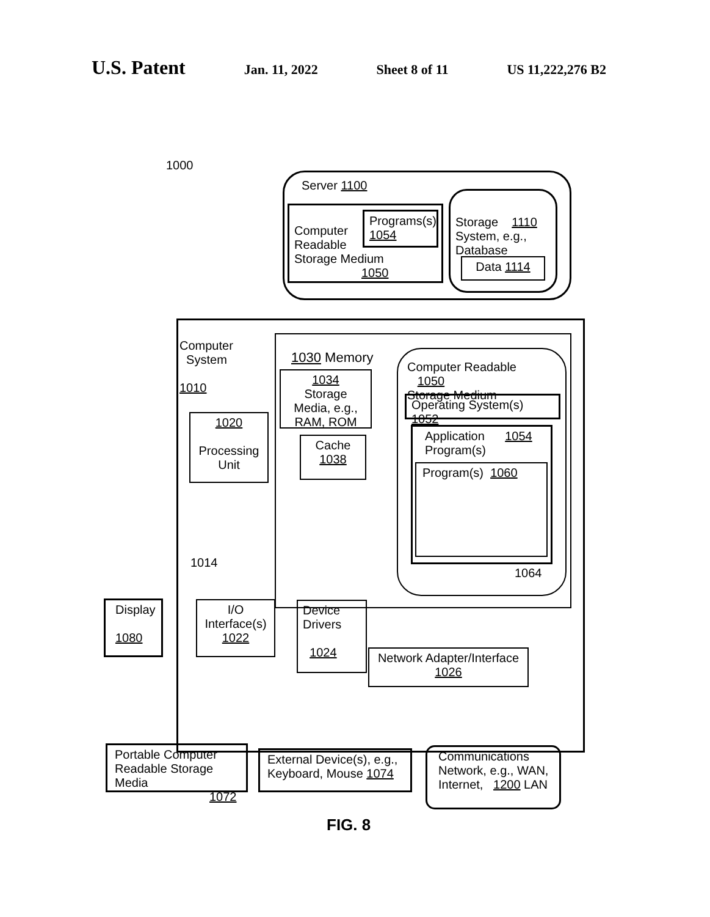U.S. Patent Jan. 11, 2022 Sheet 8 of 11 US 11,222,276 B2
1000
Server 1100
Computer
Readable
Storage Medium
1050
Programs(s)
1054
Storage 1110
System, e.g.,
Database
Data 1114
Computer
System
1010
1030 Memory
Computer Readable 1050
Storage Medium
Operating System(s) 1052
Application 1054
Program(s)
Program(s) 1060
1064
1034
Storage Media, e.g., RAM, ROM
Cache
1038
1020
Processing Unit
1014
Display
1080
I/O Interface(s)
1022
Device
Drivers
1024
Network Adapter/Interface
1026
Portable Computer Readable Storage Media
1072
External Device(s), e.g., Keyboard, Mouse 1074
Communications Network, e.g., WAN, Internet, 1200 LAN
FIG. 8